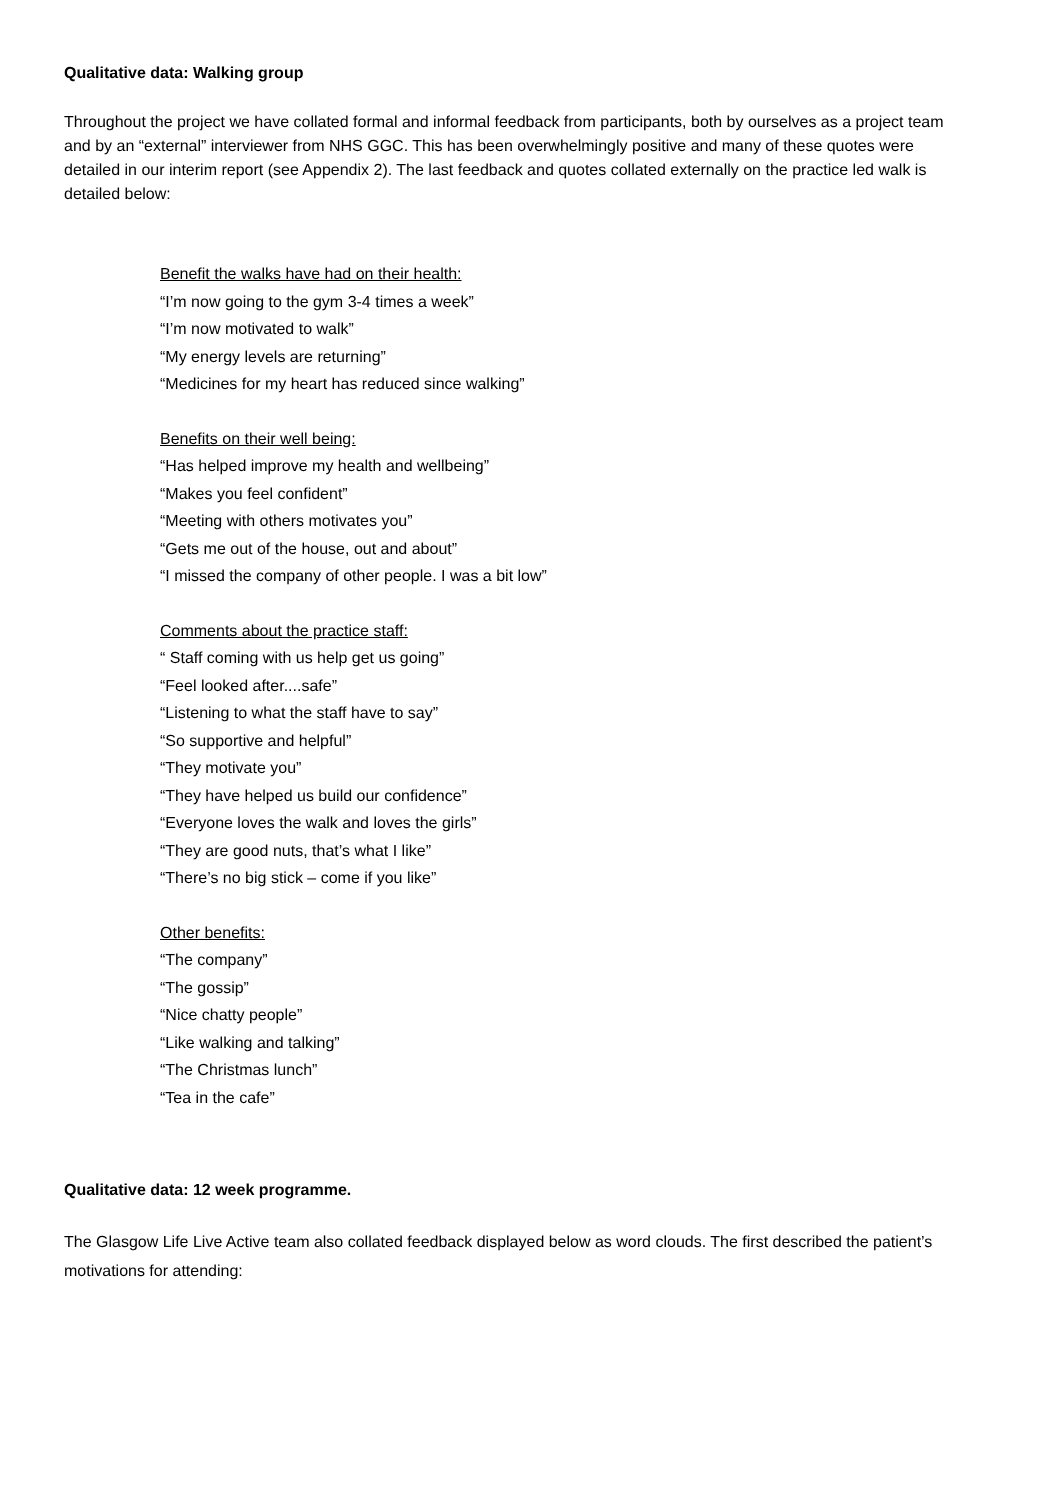Qualitative data: Walking group
Throughout the project we have collated formal and informal feedback from participants, both by ourselves as a project team and by an “external” interviewer from NHS GGC. This has been overwhelmingly positive and many of these quotes were detailed in our interim report (see Appendix 2). The last feedback and quotes collated externally on the practice led walk is detailed below:
Benefit the walks have had on their health:
“I’m now going to the gym 3-4 times a week”
“I’m now motivated to walk”
“My energy levels are returning”
“Medicines for my heart has reduced since walking”
Benefits on their well being:
“Has helped improve my health and wellbeing”
“Makes you feel confident”
“Meeting with others motivates you”
“Gets me out of the house, out and about”
“I missed the company of other people. I was a bit low”
Comments about the practice staff:
“ Staff coming with us help get us going”
“Feel looked after....safe”
“Listening to what the staff have to say”
“So supportive and helpful”
“They motivate you”
“They have helped us build our confidence”
“Everyone loves the walk and loves the girls”
“They are good nuts, that’s what I like”
“There’s no big stick – come if you like”
Other benefits:
“The company”
“The gossip”
“Nice chatty people”
“Like walking and talking”
“The Christmas lunch”
“Tea in the cafe”
Qualitative data: 12 week programme.
The Glasgow Life Live Active team also collated feedback displayed below as word clouds. The first described the patient’s motivations for attending: